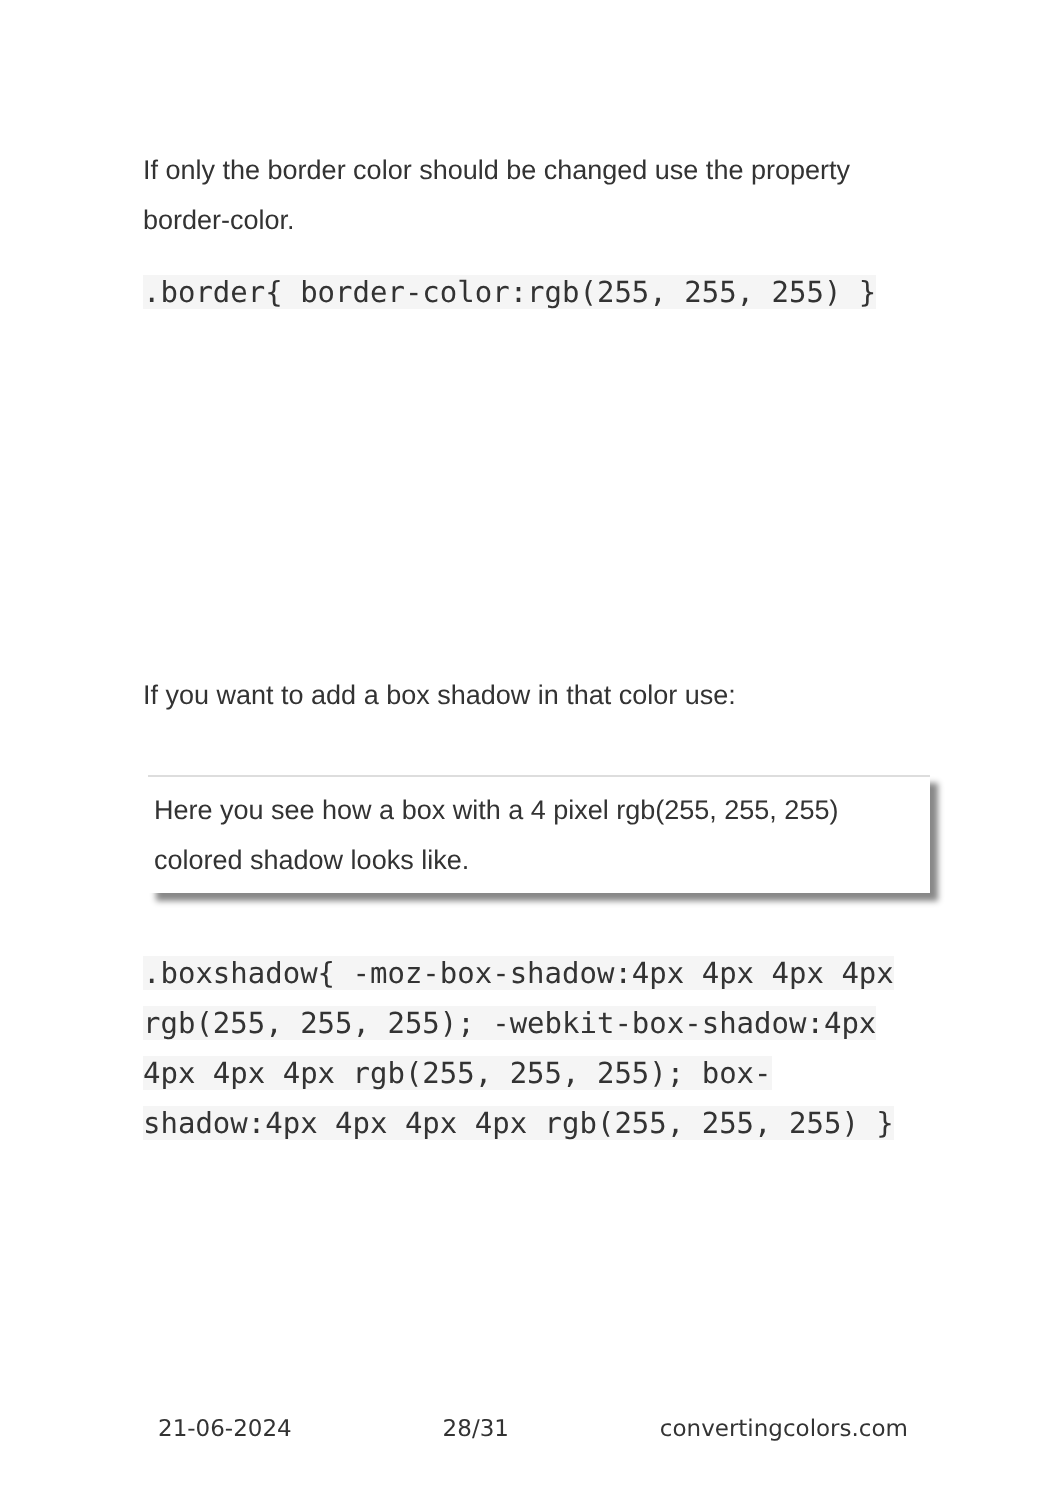If only the border color should be changed use the property border-color.
.border{ border-color:rgb(255, 255, 255) }
If you want to add a box shadow in that color use:
Here you see how a box with a 4 pixel rgb(255, 255, 255) colored shadow looks like.
.boxshadow{ -moz-box-shadow:4px 4px 4px 4px rgb(255, 255, 255); -webkit-box-shadow:4px 4px 4px 4px rgb(255, 255, 255); box-shadow:4px 4px 4px 4px rgb(255, 255, 255) }
21-06-2024 28/31 convertingcolors.com